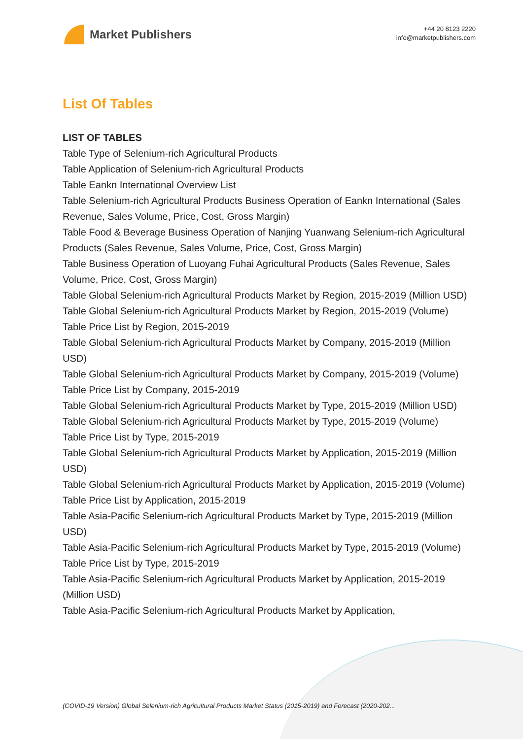Market Publishers
+44 20 8123 2220
info@marketpublishers.com
List Of Tables
LIST OF TABLES
Table Type of Selenium-rich Agricultural Products
Table Application of Selenium-rich Agricultural Products
Table Eankn International Overview List
Table Selenium-rich Agricultural Products Business Operation of Eankn International (Sales Revenue, Sales Volume, Price, Cost, Gross Margin)
Table Food & Beverage Business Operation of Nanjing Yuanwang Selenium-rich Agricultural Products (Sales Revenue, Sales Volume, Price, Cost, Gross Margin)
Table Business Operation of Luoyang Fuhai Agricultural Products (Sales Revenue, Sales Volume, Price, Cost, Gross Margin)
Table Global Selenium-rich Agricultural Products Market by Region, 2015-2019 (Million USD)
Table Global Selenium-rich Agricultural Products Market by Region, 2015-2019 (Volume)
Table Price List by Region, 2015-2019
Table Global Selenium-rich Agricultural Products Market by Company, 2015-2019 (Million USD)
Table Global Selenium-rich Agricultural Products Market by Company, 2015-2019 (Volume)
Table Price List by Company, 2015-2019
Table Global Selenium-rich Agricultural Products Market by Type, 2015-2019 (Million USD)
Table Global Selenium-rich Agricultural Products Market by Type, 2015-2019 (Volume)
Table Price List by Type, 2015-2019
Table Global Selenium-rich Agricultural Products Market by Application, 2015-2019 (Million USD)
Table Global Selenium-rich Agricultural Products Market by Application, 2015-2019 (Volume)
Table Price List by Application, 2015-2019
Table Asia-Pacific Selenium-rich Agricultural Products Market by Type, 2015-2019 (Million USD)
Table Asia-Pacific Selenium-rich Agricultural Products Market by Type, 2015-2019 (Volume)
Table Price List by Type, 2015-2019
Table Asia-Pacific Selenium-rich Agricultural Products Market by Application, 2015-2019 (Million USD)
Table Asia-Pacific Selenium-rich Agricultural Products Market by Application,
(COVID-19 Version) Global Selenium-rich Agricultural Products Market Status (2015-2019) and Forecast (2020-202...